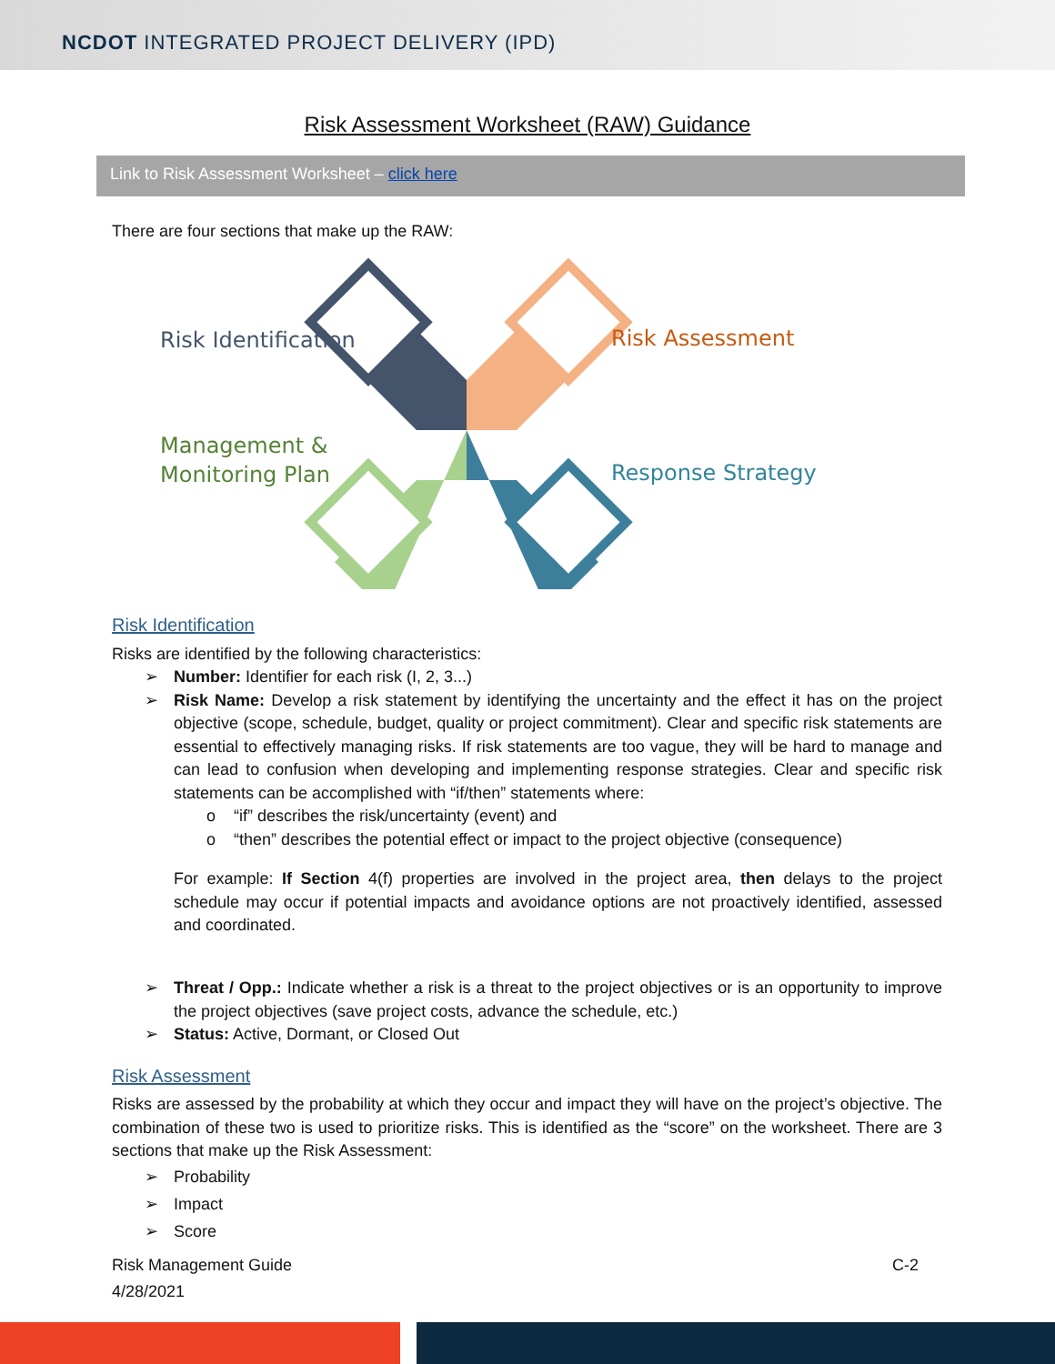NCDOT INTEGRATED PROJECT DELIVERY (IPD)
Risk Assessment Worksheet (RAW) Guidance
Link to Risk Assessment Worksheet – click here
There are four sections that make up the RAW:
Risk Identification
Risk Assessment
Management &
Monitoring Plan
Response Strategy
Risk Identification
Risks are identified by the following characteristics:
➢ Number: Identifier for each risk (I, 2, 3...)
➢ Risk Name: Develop a risk statement by identifying the uncertainty and the effect it has on the project objective (scope, schedule, budget, quality or project commitment). Clear and specific risk statements are essential to effectively managing risks. If risk statements are too vague, they will be hard to manage and can lead to confusion when developing and implementing response strategies. Clear and specific risk statements can be accomplished with “if/then” statements where:
o “if” describes the risk/uncertainty (event) and
o “then” describes the potential effect or impact to the project objective (consequence)
For example: If Section 4(f) properties are involved in the project area, then delays to the project schedule may occur if potential impacts and avoidance options are not proactively identified, assessed and coordinated.
➢ Threat / Opp.: Indicate whether a risk is a threat to the project objectives or is an opportunity to improve the project objectives (save project costs, advance the schedule, etc.)
➢ Status: Active, Dormant, or Closed Out
Risk Assessment
Risks are assessed by the probability at which they occur and impact they will have on the project’s objective. The combination of these two is used to prioritize risks. This is identified as the “score” on the worksheet. There are 3 sections that make up the Risk Assessment:
➢ Probability
➢ Impact
➢ Score
Risk Management Guide
4/28/2021 C-2